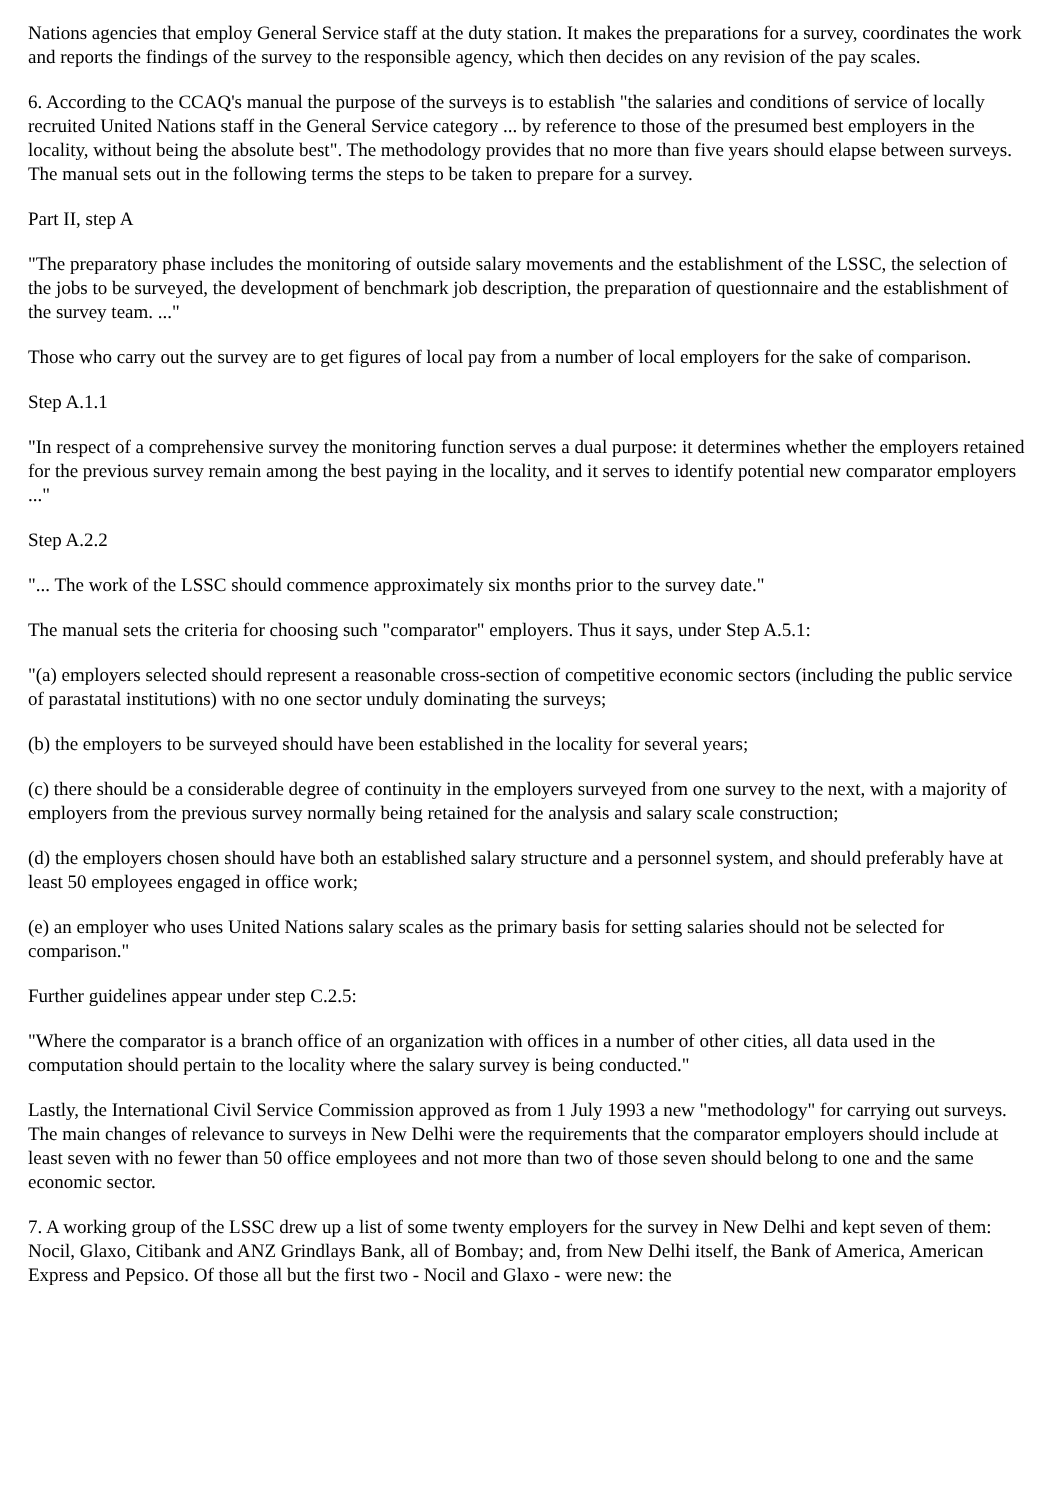Nations agencies that employ General Service staff at the duty station. It makes the preparations for a survey, coordinates the work and reports the findings of the survey to the responsible agency, which then decides on any revision of the pay scales.
6. According to the CCAQ's manual the purpose of the surveys is to establish "the salaries and conditions of service of locally recruited United Nations staff in the General Service category ... by reference to those of the presumed best employers in the locality, without being the absolute best". The methodology provides that no more than five years should elapse between surveys. The manual sets out in the following terms the steps to be taken to prepare for a survey.
Part II, step A
"The preparatory phase includes the monitoring of outside salary movements and the establishment of the LSSC, the selection of the jobs to be surveyed, the development of benchmark job description, the preparation of questionnaire and the establishment of the survey team. ..."
Those who carry out the survey are to get figures of local pay from a number of local employers for the sake of comparison.
Step A.1.1
"In respect of a comprehensive survey the monitoring function serves a dual purpose: it determines whether the employers retained for the previous survey remain among the best paying in the locality, and it serves to identify potential new comparator employers ..."
Step A.2.2
"... The work of the LSSC should commence approximately six months prior to the survey date."
The manual sets the criteria for choosing such "comparator" employers. Thus it says, under Step A.5.1:
"(a) employers selected should represent a reasonable cross-section of competitive economic sectors (including the public service of parastatal institutions) with no one sector unduly dominating the surveys;
(b) the employers to be surveyed should have been established in the locality for several years;
(c) there should be a considerable degree of continuity in the employers surveyed from one survey to the next, with a majority of employers from the previous survey normally being retained for the analysis and salary scale construction;
(d) the employers chosen should have both an established salary structure and a personnel system, and should preferably have at least 50 employees engaged in office work;
(e) an employer who uses United Nations salary scales as the primary basis for setting salaries should not be selected for comparison."
Further guidelines appear under step C.2.5:
"Where the comparator is a branch office of an organization with offices in a number of other cities, all data used in the computation should pertain to the locality where the salary survey is being conducted."
Lastly, the International Civil Service Commission approved as from 1 July 1993 a new "methodology" for carrying out surveys. The main changes of relevance to surveys in New Delhi were the requirements that the comparator employers should include at least seven with no fewer than 50 office employees and not more than two of those seven should belong to one and the same economic sector.
7. A working group of the LSSC drew up a list of some twenty employers for the survey in New Delhi and kept seven of them: Nocil, Glaxo, Citibank and ANZ Grindlays Bank, all of Bombay; and, from New Delhi itself, the Bank of America, American Express and Pepsico. Of those all but the first two - Nocil and Glaxo - were new: the